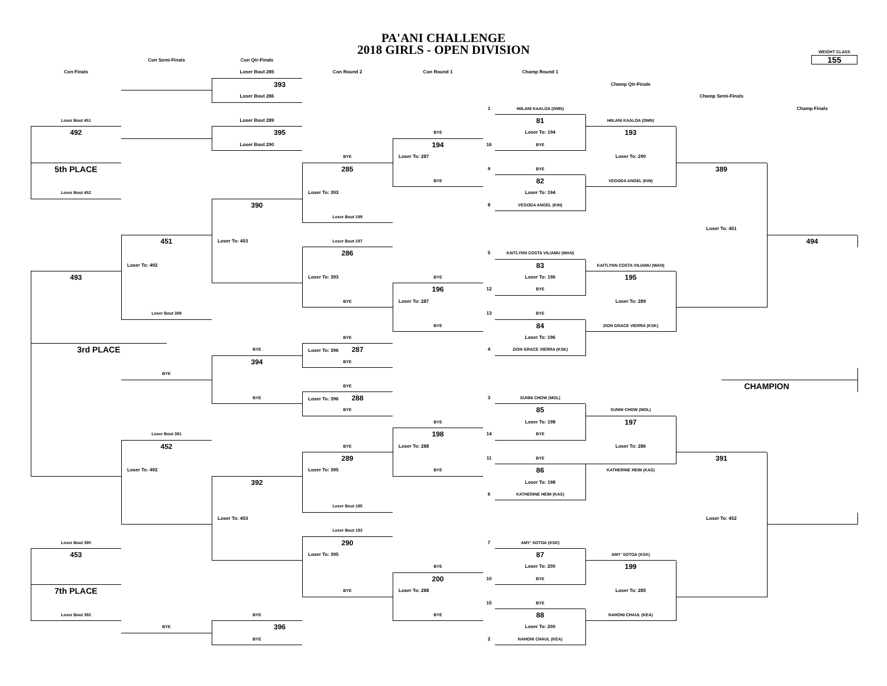PA'ANI CHALLENGE
2018 GIRLS - OPEN DIVISION
WEIGHT CLASS
155
Con Semi-Finals
Con Qtr-Finals
Con Finals
Loser Bout 285
Con Round 2
Con Round 1
Champ Round 1
393
Champ Qtr-Finals
Loser Bout 286
Champ Semi-Finals
1
HIILANI KAALOA (DMN)
Champ Finals
Loser Bout 451
Loser Bout 289
81
HIILANI KAALOA (DMN)
492
395
BYE
Loser To: 194
193
Loser Bout 290
194
16
BYE
BYE
Loser To: 287
Loser To: 290
5th PLACE
285
9
BYE
389
BYE
82
VEGODA ANGEL (KIN)
Loser Bout 452
Loser To: 393
Loser To: 194
390
8
VEGODA ANGEL (KIN)
Loser Bout 199
Loser To: 451
451
Loser To: 453
Loser Bout 197
494
286
5
KAITLYNN COSTA VILIAMU (WAN)
Loser To: 492
83
KAITLYNN COSTA VILIAMU (WAN)
493
Loser To: 393
BYE
Loser To: 196
195
196
12
BYE
BYE
Loser To: 287
Loser To: 289
Loser Bout 389
13
BYE
BYE
84
ZION GRACE VIERRA (KSK)
BYE
Loser To: 196
3rd PLACE
BYE
Loser To: 396 287
4
ZION GRACE VIERRA (KSK)
394
BYE
BYE
BYE
CHAMPION
BYE
Loser To: 396 288
3
SUNNI CHOW (MOL)
BYE
85
SUNNI CHOW (MOL)
BYE
Loser To: 198
197
Loser Bout 391
198
14
BYE
452
BYE
Loser To: 288
Loser To: 286
289
11
BYE
391
Loser To: 492
Loser To: 395
BYE
86
KATHERINE HEIM (KAS)
392
Loser To: 198
6
KATHERINE HEIM (KAS)
Loser Bout 195
Loser To: 453
Loser To: 452
Loser Bout 193
Loser Bout 390
290
7
AMY' SOTOA (KSK)
453
Loser To: 395
87
AMY' SOTOA (KSK)
BYE
Loser To: 200
199
200
10
BYE
7th PLACE
BYE
Loser To: 288
Loser To: 285
15
BYE
Loser Bout 392
BYE
BYE
88
NAHONI CHAUL (KEA)
BYE
396
Loser To: 200
BYE
2
NAHONI CHAUL (KEA)